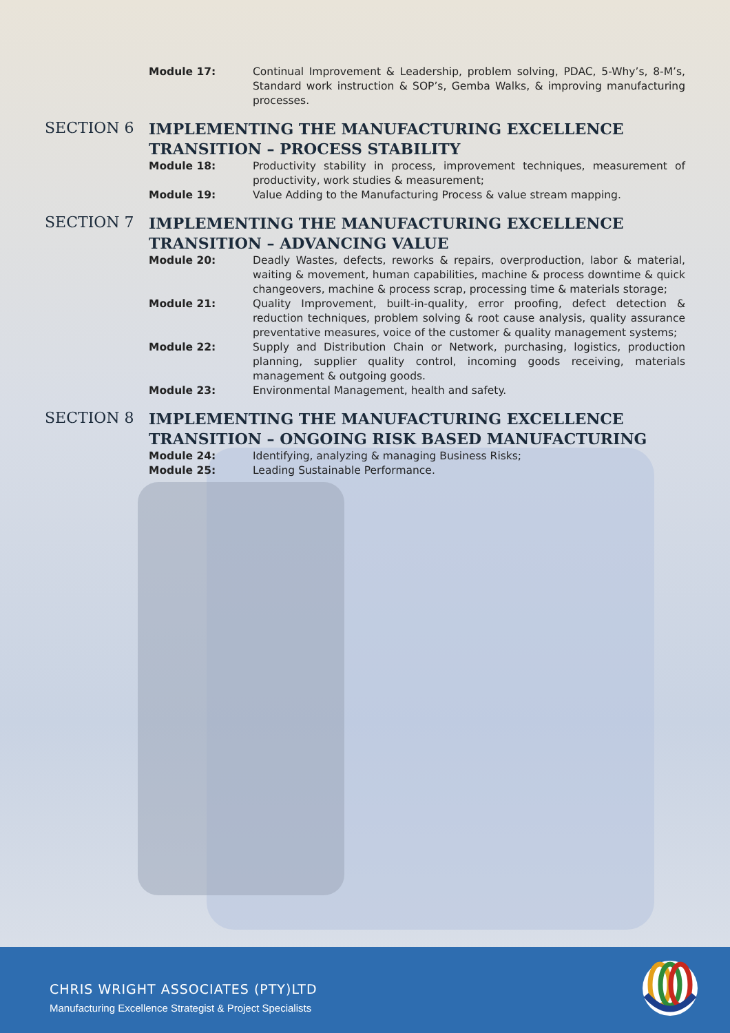Module 17: Continual Improvement & Leadership, problem solving, PDAC, 5-Why’s, 8-M’s, Standard work instruction & SOP’s, Gemba Walks, & improving manufacturing processes.
SECTION 6
IMPLEMENTING THE MANUFACTURING EXCELLENCE TRANSITION – PROCESS STABILITY
Module 18: Productivity stability in process, improvement techniques, measurement of productivity, work studies & measurement;
Module 19: Value Adding to the Manufacturing Process & value stream mapping.
SECTION 7
IMPLEMENTING THE MANUFACTURING EXCELLENCE TRANSITION – ADVANCING VALUE
Module 20: Deadly Wastes, defects, reworks & repairs, overproduction, labor & material, waiting & movement, human capabilities, machine & process downtime & quick changeovers, machine & process scrap, processing time & materials storage;
Module 21: Quality Improvement, built-in-quality, error proofing, defect detection & reduction techniques, problem solving & root cause analysis, quality assurance preventative measures, voice of the customer & quality management systems;
Module 22: Supply and Distribution Chain or Network, purchasing, logistics, production planning, supplier quality control, incoming goods receiving, materials management & outgoing goods.
Module 23: Environmental Management, health and safety.
SECTION 8
IMPLEMENTING THE MANUFACTURING EXCELLENCE TRANSITION – ONGOING RISK BASED MANUFACTURING
Module 24: Identifying, analyzing & managing Business Risks;
Module 25: Leading Sustainable Performance.
CHRIS WRIGHT ASSOCIATES (PTY)LTD
Manufacturing Excellence Strategist & Project Specialists